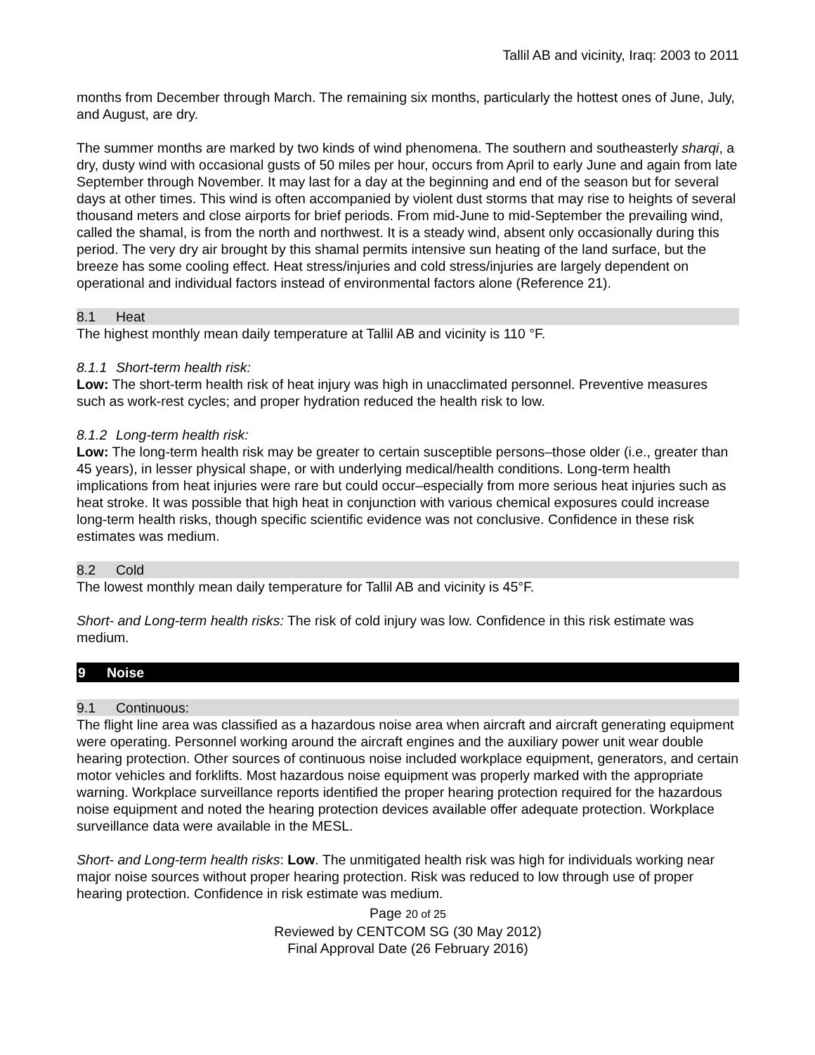Tallil AB and vicinity, Iraq: 2003 to 2011
months from December through March. The remaining six months, particularly the hottest ones of June, July, and August, are dry.
The summer months are marked by two kinds of wind phenomena. The southern and southeasterly sharqi, a dry, dusty wind with occasional gusts of 50 miles per hour, occurs from April to early June and again from late September through November. It may last for a day at the beginning and end of the season but for several days at other times. This wind is often accompanied by violent dust storms that may rise to heights of several thousand meters and close airports for brief periods. From mid-June to mid-September the prevailing wind, called the shamal, is from the north and northwest. It is a steady wind, absent only occasionally during this period. The very dry air brought by this shamal permits intensive sun heating of the land surface, but the breeze has some cooling effect. Heat stress/injuries and cold stress/injuries are largely dependent on operational and individual factors instead of environmental factors alone (Reference 21).
8.1 Heat
The highest monthly mean daily temperature at Tallil AB and vicinity is 110 °F.
8.1.1 Short-term health risk:
Low: The short-term health risk of heat injury was high in unacclimated personnel. Preventive measures such as work-rest cycles; and proper hydration reduced the health risk to low.
8.1.2 Long-term health risk:
Low: The long-term health risk may be greater to certain susceptible persons–those older (i.e., greater than 45 years), in lesser physical shape, or with underlying medical/health conditions. Long-term health implications from heat injuries were rare but could occur–especially from more serious heat injuries such as heat stroke. It was possible that high heat in conjunction with various chemical exposures could increase long-term health risks, though specific scientific evidence was not conclusive. Confidence in these risk estimates was medium.
8.2 Cold
The lowest monthly mean daily temperature for Tallil AB and vicinity is 45°F.
Short- and Long-term health risks: The risk of cold injury was low. Confidence in this risk estimate was medium.
9 Noise
9.1 Continuous:
The flight line area was classified as a hazardous noise area when aircraft and aircraft generating equipment were operating. Personnel working around the aircraft engines and the auxiliary power unit wear double hearing protection. Other sources of continuous noise included workplace equipment, generators, and certain motor vehicles and forklifts. Most hazardous noise equipment was properly marked with the appropriate warning. Workplace surveillance reports identified the proper hearing protection required for the hazardous noise equipment and noted the hearing protection devices available offer adequate protection. Workplace surveillance data were available in the MESL.
Short- and Long-term health risks: Low. The unmitigated health risk was high for individuals working near major noise sources without proper hearing protection. Risk was reduced to low through use of proper hearing protection. Confidence in risk estimate was medium.
Page 20 of 25
Reviewed by CENTCOM SG (30 May 2012)
Final Approval Date (26 February 2016)